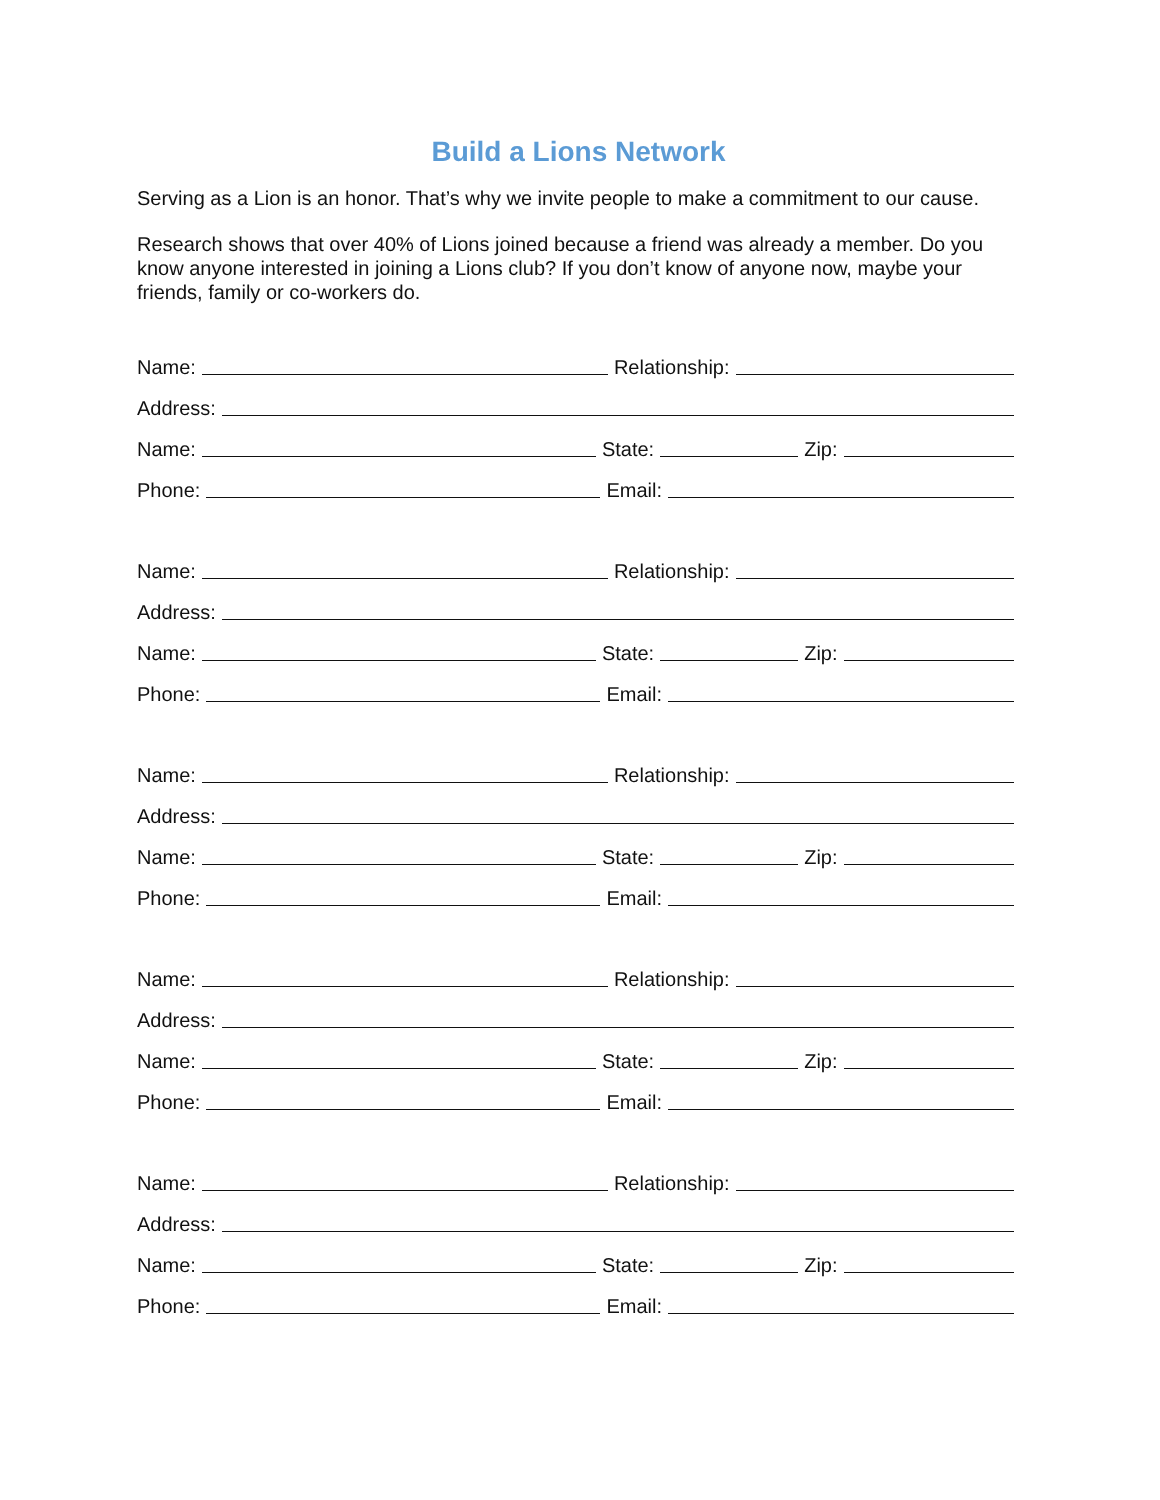Build a Lions Network
Serving as a Lion is an honor. That’s why we invite people to make a commitment to our cause.
Research shows that over 40% of Lions joined because a friend was already a member. Do you know anyone interested in joining a Lions club? If you don’t know of anyone now, maybe your friends, family or co-workers do.
Name: Relationship:
Address:
Name: State: Zip:
Phone: Email:
Name: Relationship:
Address:
Name: State: Zip:
Phone: Email:
Name: Relationship:
Address:
Name: State: Zip:
Phone: Email:
Name: Relationship:
Address:
Name: State: Zip:
Phone: Email:
Name: Relationship:
Address:
Name: State: Zip:
Phone: Email: